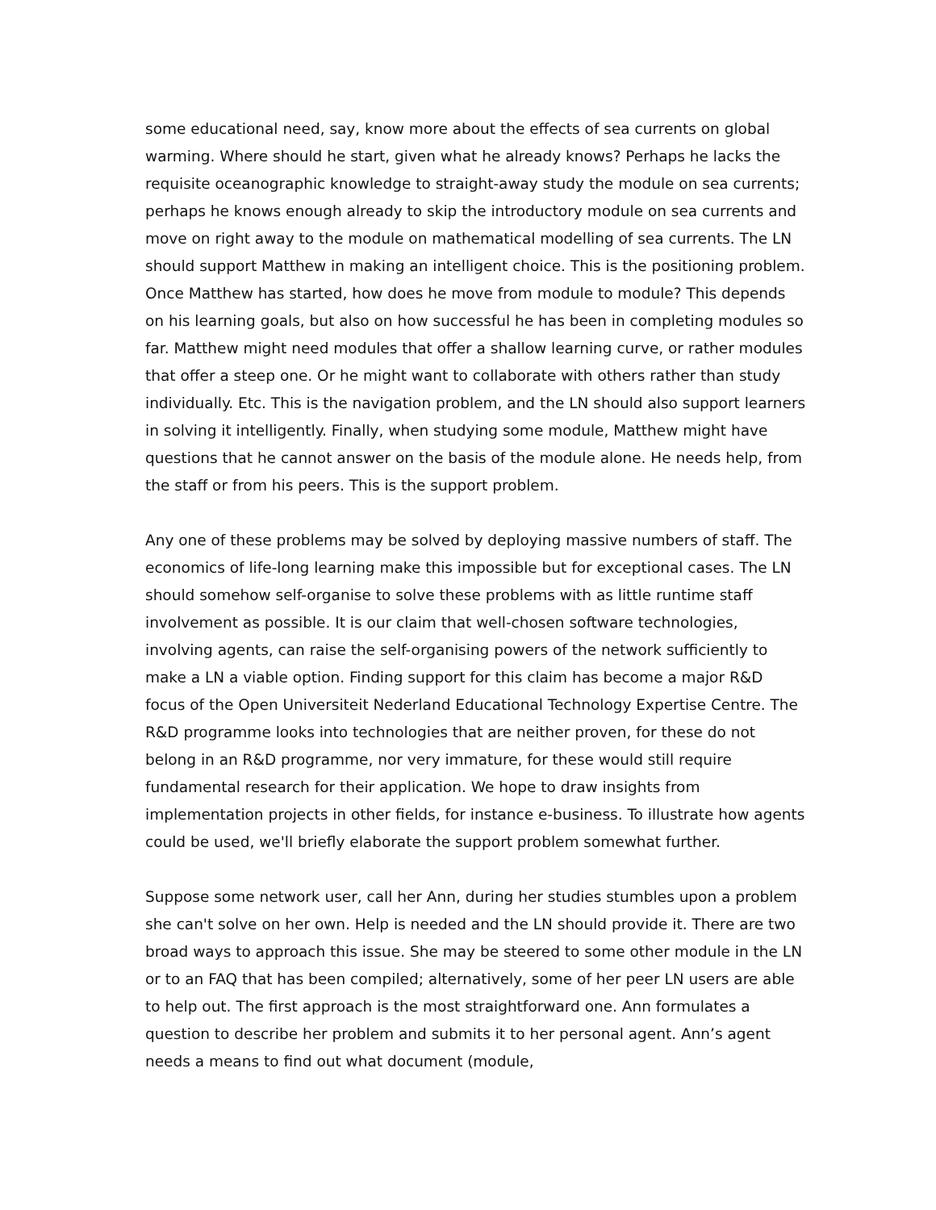some educational need, say, know more about the effects of sea currents on global warming. Where should he start, given what he already knows? Perhaps he lacks the requisite oceanographic knowledge to straight-away study the module on sea currents; perhaps he knows enough already to skip the introductory module on sea currents and move on right away to the module on mathematical modelling of sea currents. The LN should support Matthew in making an intelligent choice. This is the positioning problem. Once Matthew has started, how does he move from module to module? This depends on his learning goals, but also on how successful he has been in completing modules so far. Matthew might need modules that offer a shallow learning curve, or rather modules that offer a steep one. Or he might want to collaborate with others rather than study individually. Etc. This is the navigation problem, and the LN should also support learners in solving it intelligently. Finally, when studying some module, Matthew might have questions that he cannot answer on the basis of the module alone. He needs help, from the staff or from his peers. This is the support problem.
Any one of these problems may be solved by deploying massive numbers of staff. The economics of life-long learning make this impossible but for exceptional cases. The LN should somehow self-organise to solve these problems with as little runtime staff involvement as possible. It is our claim that well-chosen software technologies, involving agents, can raise the self-organising powers of the network sufficiently to make a LN a viable option. Finding support for this claim has become a major R&D focus of the Open Universiteit Nederland Educational Technology Expertise Centre. The R&D programme looks into technologies that are neither proven, for these do not belong in an R&D programme, nor very immature, for these would still require fundamental research for their application. We hope to draw insights from implementation projects in other fields, for instance e-business. To illustrate how agents could be used, we'll briefly elaborate the support problem somewhat further.
Suppose some network user, call her Ann, during her studies stumbles upon a problem she can't solve on her own. Help is needed and the LN should provide it. There are two broad ways to approach this issue. She may be steered to some other module in the LN or to an FAQ that has been compiled; alternatively, some of her peer LN users are able to help out. The first approach is the most straightforward one. Ann formulates a question to describe her problem and submits it to her personal agent. Ann’s agent needs a means to find out what document (module,